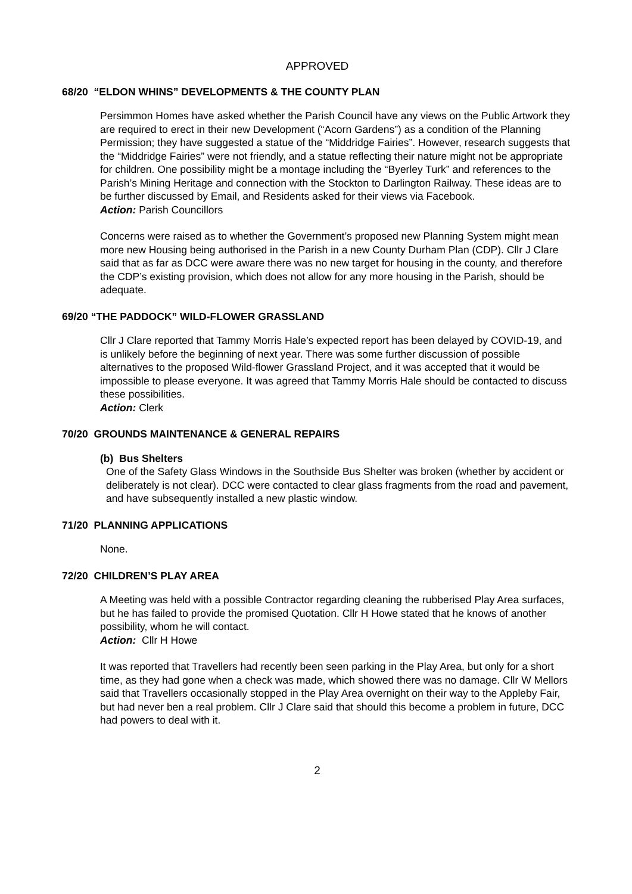APPROVED
68/20 “ELDON WHINS” DEVELOPMENTS & THE COUNTY PLAN
Persimmon Homes have asked whether the Parish Council have any views on the Public Artwork they are required to erect in their new Development (“Acorn Gardens”) as a condition of the Planning Permission; they have suggested a statue of the “Middridge Fairies”. However, research suggests that the “Middridge Fairies” were not friendly, and a statue reflecting their nature might not be appropriate for children. One possibility might be a montage including the “Byerley Turk” and references to the Parish’s Mining Heritage and connection with the Stockton to Darlington Railway. These ideas are to be further discussed by Email, and Residents asked for their views via Facebook.
Action: Parish Councillors
Concerns were raised as to whether the Government’s proposed new Planning System might mean more new Housing being authorised in the Parish in a new County Durham Plan (CDP). Cllr J Clare said that as far as DCC were aware there was no new target for housing in the county, and therefore the CDP’s existing provision, which does not allow for any more housing in the Parish, should be adequate.
69/20 “THE PADDOCK” WILD-FLOWER GRASSLAND
Cllr J Clare reported that Tammy Morris Hale’s expected report has been delayed by COVID-19, and is unlikely before the beginning of next year. There was some further discussion of possible alternatives to the proposed Wild-flower Grassland Project, and it was accepted that it would be impossible to please everyone. It was agreed that Tammy Morris Hale should be contacted to discuss these possibilities.
Action: Clerk
70/20 GROUNDS MAINTENANCE & GENERAL REPAIRS
(b) Bus Shelters
One of the Safety Glass Windows in the Southside Bus Shelter was broken (whether by accident or deliberately is not clear). DCC were contacted to clear glass fragments from the road and pavement, and have subsequently installed a new plastic window.
71/20 PLANNING APPLICATIONS
None.
72/20 CHILDREN’S PLAY AREA
A Meeting was held with a possible Contractor regarding cleaning the rubberised Play Area surfaces, but he has failed to provide the promised Quotation. Cllr H Howe stated that he knows of another possibility, whom he will contact.
Action: Cllr H Howe
It was reported that Travellers had recently been seen parking in the Play Area, but only for a short time, as they had gone when a check was made, which showed there was no damage. Cllr W Mellors said that Travellers occasionally stopped in the Play Area overnight on their way to the Appleby Fair, but had never ben a real problem. Cllr J Clare said that should this become a problem in future, DCC had powers to deal with it.
2